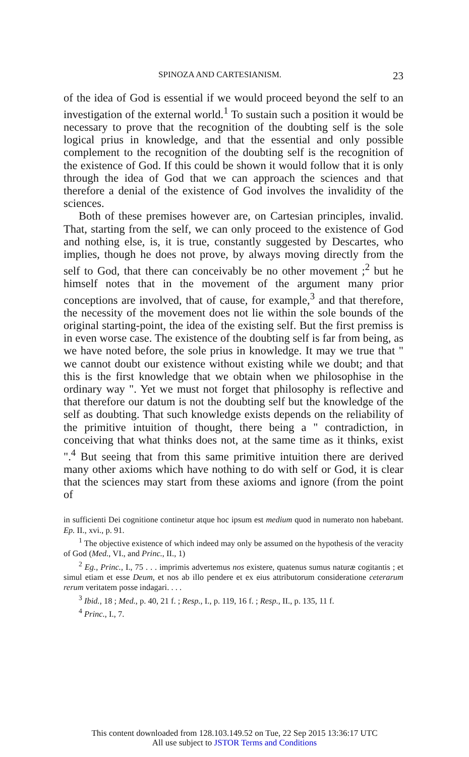SPINOZA AND CARTESIANISM. 23
of the idea of God is essential if we would proceed beyond the self to an investigation of the external world.<sup>1</sup> To sustain such a position it would be necessary to prove that the recognition of the doubting self is the sole logical prius in knowledge, and that the essential and only possible complement to the recognition of the doubting self is the recognition of the existence of God. If this could be shown it would follow that it is only through the idea of God that we can approach the sciences and that therefore a denial of the existence of God involves the invalidity of the sciences.
Both of these premises however are, on Cartesian principles, invalid. That, starting from the self, we can only proceed to the existence of God and nothing else, is, it is true, constantly suggested by Descartes, who implies, though he does not prove, by always moving directly from the self to God, that there can conceivably be no other movement ;<sup>2</sup> but he himself notes that in the movement of the argument many prior conceptions are involved, that of cause, for example,<sup>3</sup> and that therefore, the necessity of the movement does not lie within the sole bounds of the original starting-point, the idea of the existing self. But the first premiss is in even worse case. The existence of the doubting self is far from being, as we have noted before, the sole prius in knowledge. It may we true that " we cannot doubt our existence without existing while we doubt; and that this is the first knowledge that we obtain when we philosophise in the ordinary way ". Yet we must not forget that philosophy is reflective and that therefore our datum is not the doubting self but the knowledge of the self as doubting. That such knowledge exists depends on the reliability of the primitive intuition of thought, there being a " contradiction, in conceiving that what thinks does not, at the same time as it thinks, exist ".<sup>4</sup> But seeing that from this same primitive intuition there are derived many other axioms which have nothing to do with self or God, it is clear that the sciences may start from these axioms and ignore (from the point of
in sufficienti Dei cognitione continetur atque hoc ipsum est medium quod in numerato non habebant. Ep. II., xvi., p. 91.
<sup>1</sup> The objective existence of which indeed may only be assumed on the hypothesis of the veracity of God (Med., VI., and Princ., II., 1)
<sup>2</sup> Eg., Princ., I., 75 . . . imprimis advertemus nos existere, quatenus sumus naturæ cogitantis ; et simul etiam et esse Deum, et nos ab illo pendere et ex eius attributorum consideratione ceterarum rerum veritatem posse indagari. . . .
<sup>3</sup> Ibid., 18 ; Med., p. 40, 21 f. ; Resp., I., p. 119, 16 f. ; Resp., II., p. 135, 11 f.
<sup>4</sup> Princ., I., 7.
This content downloaded from 128.103.149.52 on Tue, 22 Sep 2015 13:36:17 UTC
All use subject to JSTOR Terms and Conditions